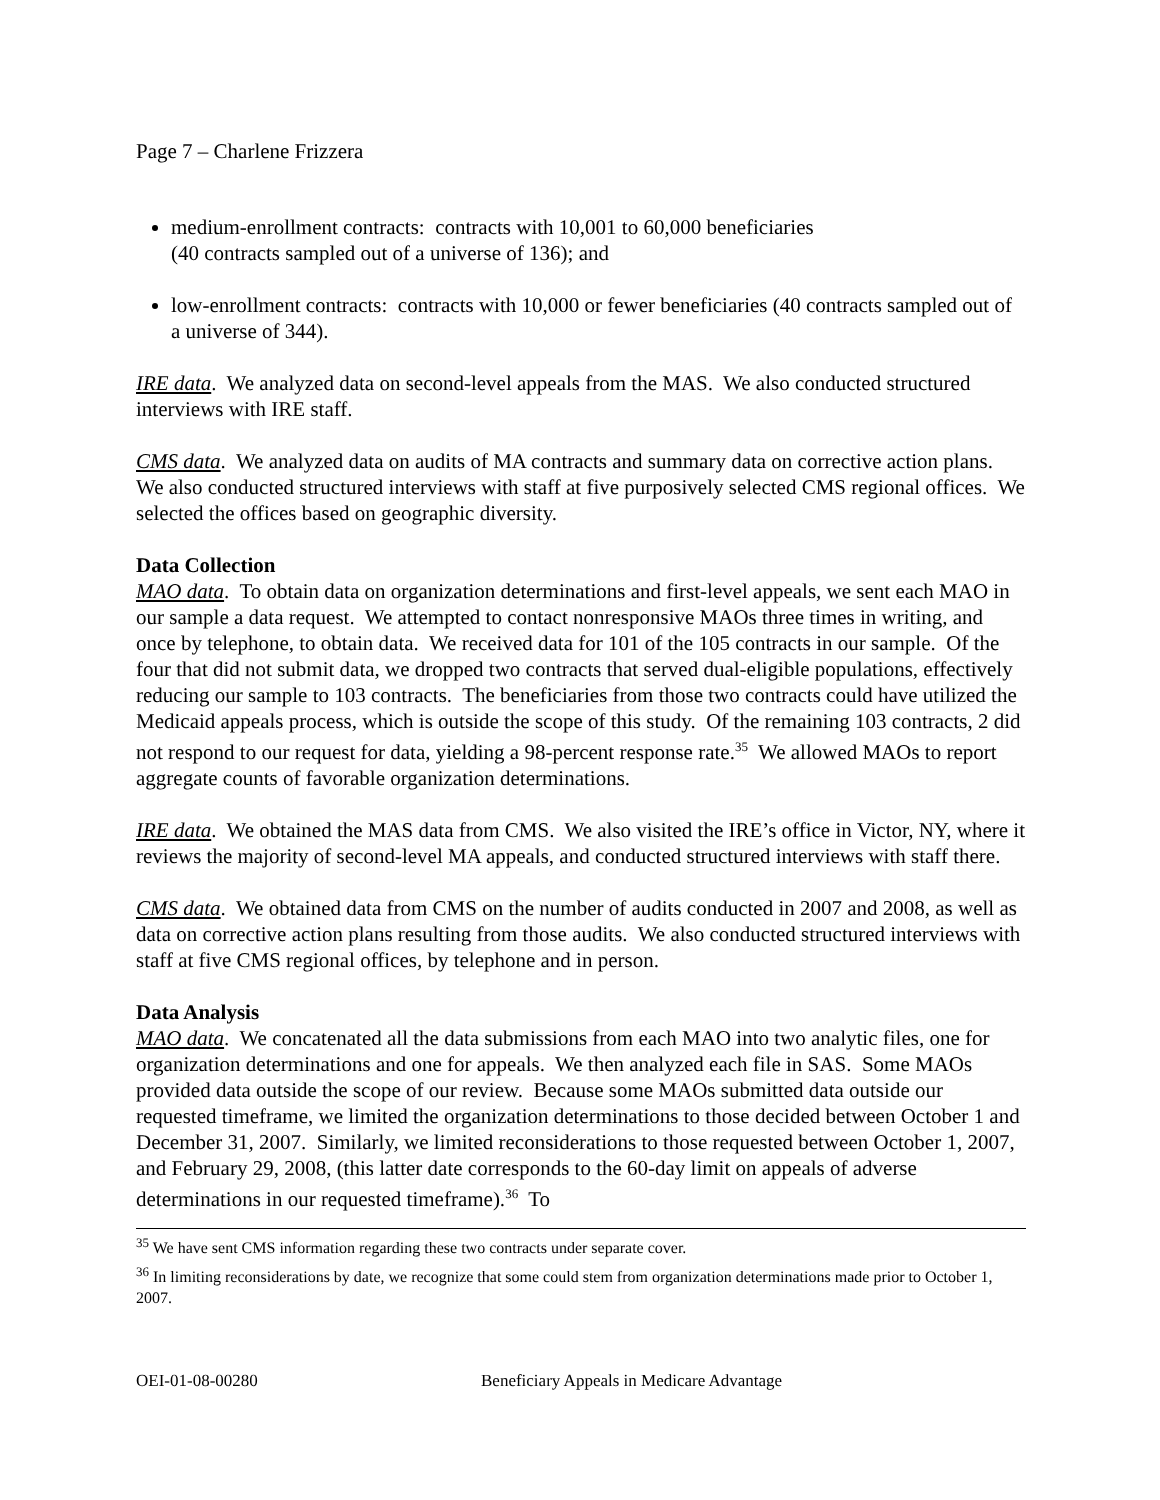Page 7 – Charlene Frizzera
medium-enrollment contracts: contracts with 10,001 to 60,000 beneficiaries
(40 contracts sampled out of a universe of 136); and
low-enrollment contracts: contracts with 10,000 or fewer beneficiaries (40 contracts sampled out of a universe of 344).
IRE data. We analyzed data on second-level appeals from the MAS. We also conducted structured interviews with IRE staff.
CMS data. We analyzed data on audits of MA contracts and summary data on corrective action plans. We also conducted structured interviews with staff at five purposively selected CMS regional offices. We selected the offices based on geographic diversity.
Data Collection
MAO data. To obtain data on organization determinations and first-level appeals, we sent each MAO in our sample a data request. We attempted to contact nonresponsive MAOs three times in writing, and once by telephone, to obtain data. We received data for 101 of the 105 contracts in our sample. Of the four that did not submit data, we dropped two contracts that served dual-eligible populations, effectively reducing our sample to 103 contracts. The beneficiaries from those two contracts could have utilized the Medicaid appeals process, which is outside the scope of this study. Of the remaining 103 contracts, 2 did not respond to our request for data, yielding a 98-percent response rate.<sup>35</sup> We allowed MAOs to report aggregate counts of favorable organization determinations.
IRE data. We obtained the MAS data from CMS. We also visited the IRE’s office in Victor, NY, where it reviews the majority of second-level MA appeals, and conducted structured interviews with staff there.
CMS data. We obtained data from CMS on the number of audits conducted in 2007 and 2008, as well as data on corrective action plans resulting from those audits. We also conducted structured interviews with staff at five CMS regional offices, by telephone and in person.
Data Analysis
MAO data. We concatenated all the data submissions from each MAO into two analytic files, one for organization determinations and one for appeals. We then analyzed each file in SAS. Some MAOs provided data outside the scope of our review. Because some MAOs submitted data outside our requested timeframe, we limited the organization determinations to those decided between October 1 and December 31, 2007. Similarly, we limited reconsiderations to those requested between October 1, 2007, and February 29, 2008, (this latter date corresponds to the 60-day limit on appeals of adverse determinations in our requested timeframe).<sup>36</sup> To
<sup>35</sup> We have sent CMS information regarding these two contracts under separate cover.
<sup>36</sup> In limiting reconsiderations by date, we recognize that some could stem from organization determinations made prior to October 1, 2007.
OEI-01-08-00280 Beneficiary Appeals in Medicare Advantage